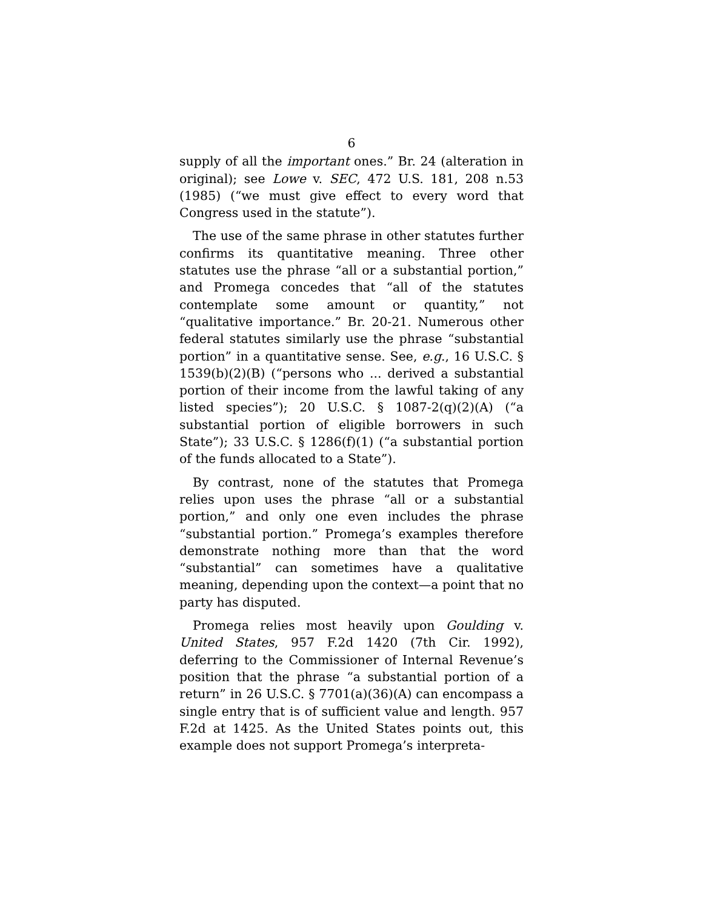6
supply of all the important ones.” Br. 24 (alteration in original); see Lowe v. SEC, 472 U.S. 181, 208 n.53 (1985) (“we must give effect to every word that Congress used in the statute”).
The use of the same phrase in other statutes further confirms its quantitative meaning. Three other statutes use the phrase “all or a substantial portion,” and Promega concedes that “all of the statutes contemplate some amount or quantity,” not “qualitative importance.” Br. 20-21. Numerous other federal statutes similarly use the phrase “substantial portion” in a quantitative sense. See, e.g., 16 U.S.C. § 1539(b)(2)(B) (“persons who ... derived a substantial portion of their income from the lawful taking of any listed species”); 20 U.S.C. § 1087-2(q)(2)(A) (“a substantial portion of eligible borrowers in such State”); 33 U.S.C. § 1286(f)(1) (“a substantial portion of the funds allocated to a State”).
By contrast, none of the statutes that Promega relies upon uses the phrase “all or a substantial portion,” and only one even includes the phrase “substantial portion.” Promega’s examples therefore demonstrate nothing more than that the word “substantial” can sometimes have a qualitative meaning, depending upon the context—a point that no party has disputed.
Promega relies most heavily upon Goulding v. United States, 957 F.2d 1420 (7th Cir. 1992), deferring to the Commissioner of Internal Revenue’s position that the phrase “a substantial portion of a return” in 26 U.S.C. § 7701(a)(36)(A) can encompass a single entry that is of sufficient value and length. 957 F.2d at 1425. As the United States points out, this example does not support Promega’s interpreta-